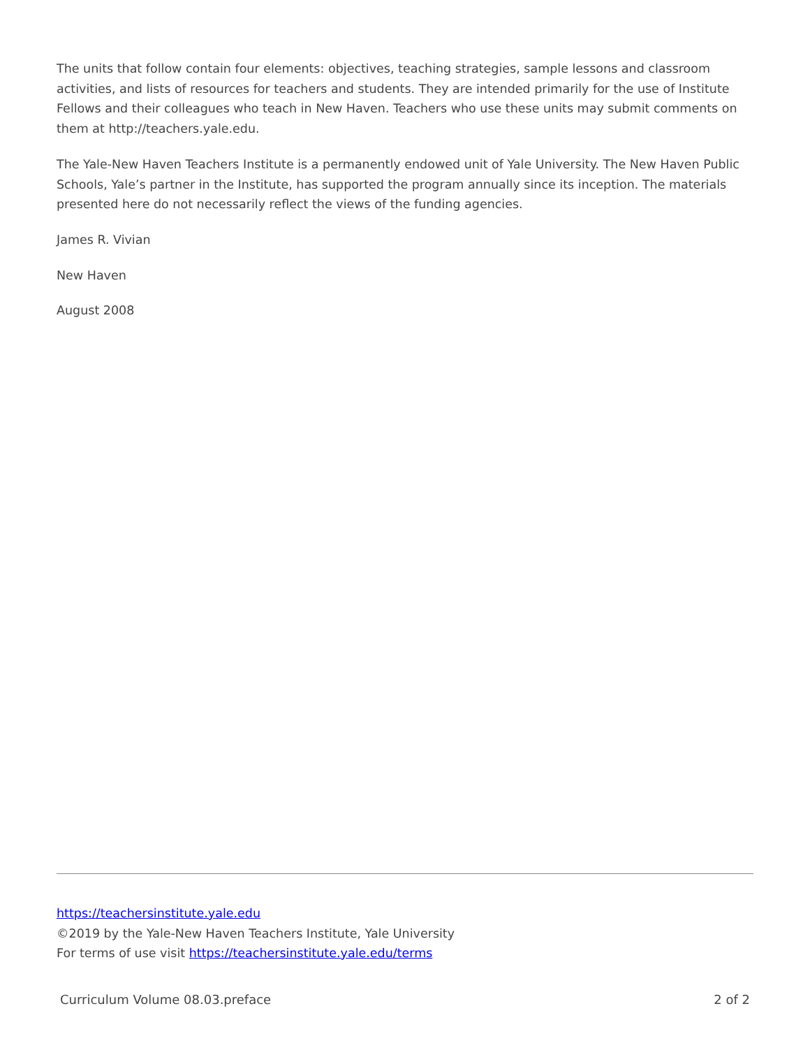The units that follow contain four elements: objectives, teaching strategies, sample lessons and classroom activities, and lists of resources for teachers and students. They are intended primarily for the use of Institute Fellows and their colleagues who teach in New Haven. Teachers who use these units may submit comments on them at http://teachers.yale.edu.
The Yale-New Haven Teachers Institute is a permanently endowed unit of Yale University. The New Haven Public Schools, Yale’s partner in the Institute, has supported the program annually since its inception. The materials presented here do not necessarily reflect the views of the funding agencies.
James R. Vivian
New Haven
August 2008
https://teachersinstitute.yale.edu
©2019 by the Yale-New Haven Teachers Institute, Yale University
For terms of use visit https://teachersinstitute.yale.edu/terms
Curriculum Volume 08.03.preface 2 of 2